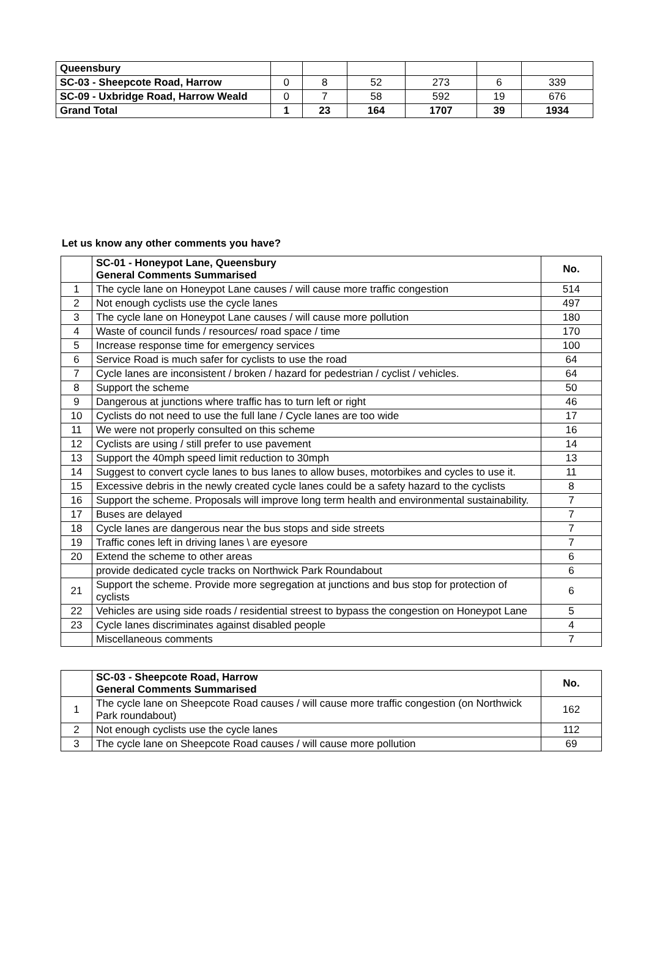| Queensbury | | | | | | |
| SC-03 - Sheepcote Road, Harrow | 0 | 8 | 52 | 273 | 6 | 339 |
| SC-09 - Uxbridge Road, Harrow Weald | 0 | 7 | 58 | 592 | 19 | 676 |
| Grand Total | 1 | 23 | 164 | 1707 | 39 | 1934 |
Let us know any other comments you have?
| | SC-01 - Honeypot Lane, Queensbury General Comments Summarised | No. |
| --- | --- | --- |
| 1 | The cycle lane on Honeypot Lane causes / will cause more traffic congestion | 514 |
| 2 | Not enough cyclists use the cycle lanes | 497 |
| 3 | The cycle lane on Honeypot Lane causes / will cause more pollution | 180 |
| 4 | Waste of council funds / resources/ road space / time | 170 |
| 5 | Increase response time for emergency services | 100 |
| 6 | Service Road is much safer for cyclists to use the road | 64 |
| 7 | Cycle lanes are inconsistent / broken / hazard for pedestrian / cyclist / vehicles. | 64 |
| 8 | Support the scheme | 50 |
| 9 | Dangerous at junctions where traffic has to turn left or right | 46 |
| 10 | Cyclists do not need to use the full lane / Cycle lanes are too wide | 17 |
| 11 | We were not properly consulted on this scheme | 16 |
| 12 | Cyclists are using / still prefer to use pavement | 14 |
| 13 | Support the 40mph speed limit reduction to 30mph | 13 |
| 14 | Suggest to convert cycle lanes to bus lanes to allow buses, motorbikes and cycles to use it. | 11 |
| 15 | Excessive debris in the newly created cycle lanes could be a safety hazard to the cyclists | 8 |
| 16 | Support the scheme. Proposals will improve long term health and environmental sustainability. | 7 |
| 17 | Buses are delayed | 7 |
| 18 | Cycle lanes are dangerous near the bus stops and side streets | 7 |
| 19 | Traffic cones left in driving lanes \ are eyesore | 7 |
| 20 | Extend the scheme to other areas | 6 |
| | provide dedicated cycle tracks on Northwick Park Roundabout | 6 |
| 21 | Support the scheme. Provide more segregation at junctions and bus stop for protection of cyclists | 6 |
| 22 | Vehicles are using side roads / residential streest to bypass the congestion on Honeypot Lane | 5 |
| 23 | Cycle lanes discriminates against disabled people | 4 |
| | Miscellaneous comments | 7 |
| | SC-03 - Sheepcote Road, Harrow General Comments Summarised | No. |
| --- | --- | --- |
| 1 | The cycle lane on Sheepcote Road causes / will cause more traffic congestion (on Northwick Park roundabout) | 162 |
| 2 | Not enough cyclists use the cycle lanes | 112 |
| 3 | The cycle lane on Sheepcote Road causes / will cause more pollution | 69 |